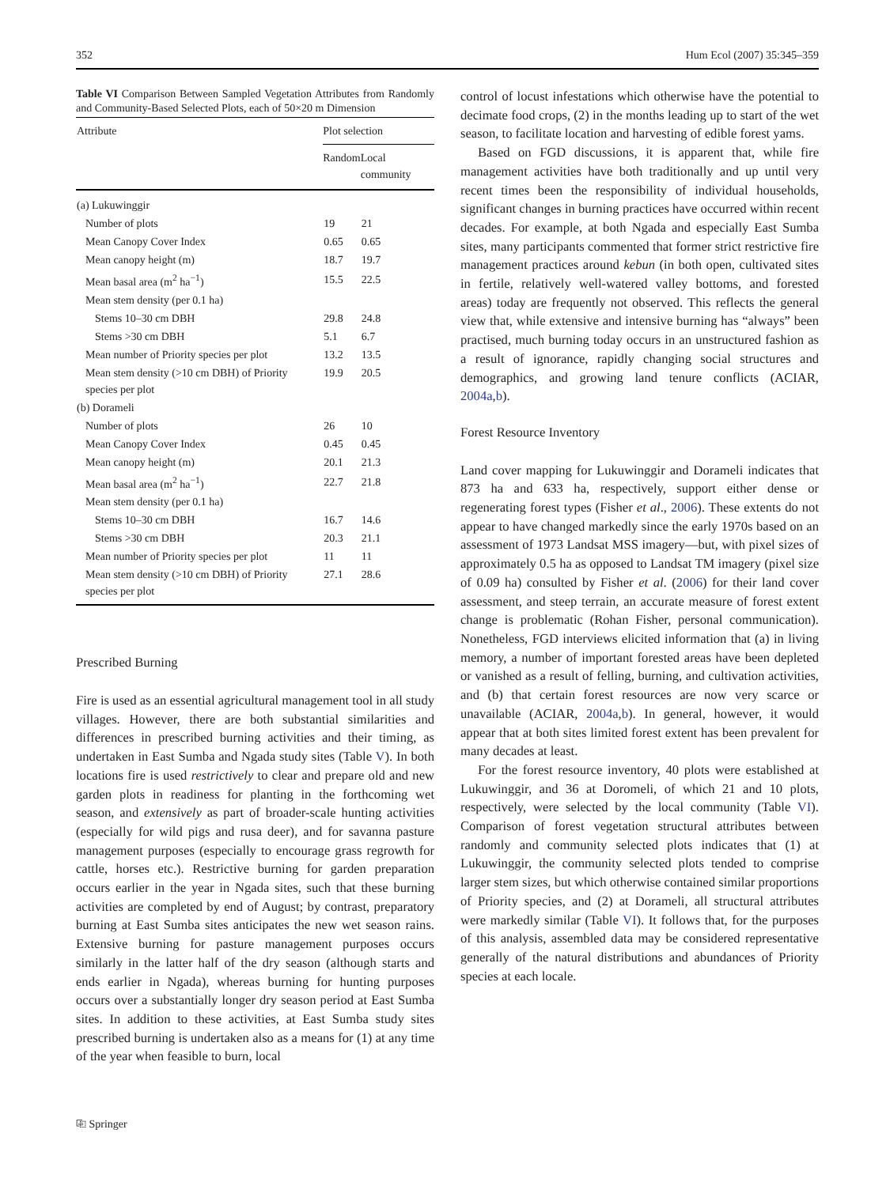352 Hum Ecol (2007) 35:345–359
Table VI Comparison Between Sampled Vegetation Attributes from Randomly and Community-Based Selected Plots, each of 50×20 m Dimension
| Attribute | Plot selection | |
| --- | --- | --- |
| | Random | Local community |
| (a) Lukuwinggir | | |
| Number of plots | 19 | 21 |
| Mean Canopy Cover Index | 0.65 | 0.65 |
| Mean canopy height (m) | 18.7 | 19.7 |
| Mean basal area (m<sup>2</sup> ha<sup>−1</sup>) | 15.5 | 22.5 |
| Mean stem density (per 0.1 ha) | | |
| Stems 10–30 cm DBH | 29.8 | 24.8 |
| Stems >30 cm DBH | 5.1 | 6.7 |
| Mean number of Priority species per plot | 13.2 | 13.5 |
| Mean stem density (>10 cm DBH) of Priority species per plot | 19.9 | 20.5 |
| (b) Dorameli | | |
| Number of plots | 26 | 10 |
| Mean Canopy Cover Index | 0.45 | 0.45 |
| Mean canopy height (m) | 20.1 | 21.3 |
| Mean basal area (m<sup>2</sup> ha<sup>−1</sup>) | 22.7 | 21.8 |
| Mean stem density (per 0.1 ha) | | |
| Stems 10–30 cm DBH | 16.7 | 14.6 |
| Stems >30 cm DBH | 20.3 | 21.1 |
| Mean number of Priority species per plot | 11 | 11 |
| Mean stem density (>10 cm DBH) of Priority species per plot | 27.1 | 28.6 |
Prescribed Burning
Fire is used as an essential agricultural management tool in all study villages. However, there are both substantial similarities and differences in prescribed burning activities and their timing, as undertaken in East Sumba and Ngada study sites (Table V). In both locations fire is used restrictively to clear and prepare old and new garden plots in readiness for planting in the forthcoming wet season, and extensively as part of broader-scale hunting activities (especially for wild pigs and rusa deer), and for savanna pasture management purposes (especially to encourage grass regrowth for cattle, horses etc.). Restrictive burning for garden preparation occurs earlier in the year in Ngada sites, such that these burning activities are completed by end of August; by contrast, preparatory burning at East Sumba sites anticipates the new wet season rains. Extensive burning for pasture management purposes occurs similarly in the latter half of the dry season (although starts and ends earlier in Ngada), whereas burning for hunting purposes occurs over a substantially longer dry season period at East Sumba sites. In addition to these activities, at East Sumba study sites prescribed burning is undertaken also as a means for (1) at any time of the year when feasible to burn, local
control of locust infestations which otherwise have the potential to decimate food crops, (2) in the months leading up to start of the wet season, to facilitate location and harvesting of edible forest yams.
Based on FGD discussions, it is apparent that, while fire management activities have both traditionally and up until very recent times been the responsibility of individual households, significant changes in burning practices have occurred within recent decades. For example, at both Ngada and especially East Sumba sites, many participants commented that former strict restrictive fire management practices around kebun (in both open, cultivated sites in fertile, relatively well-watered valley bottoms, and forested areas) today are frequently not observed. This reflects the general view that, while extensive and intensive burning has “always” been practised, much burning today occurs in an unstructured fashion as a result of ignorance, rapidly changing social structures and demographics, and growing land tenure conflicts (ACIAR, 2004a,b).
Forest Resource Inventory
Land cover mapping for Lukuwinggir and Dorameli indicates that 873 ha and 633 ha, respectively, support either dense or regenerating forest types (Fisher et al., 2006). These extents do not appear to have changed markedly since the early 1970s based on an assessment of 1973 Landsat MSS imagery—but, with pixel sizes of approximately 0.5 ha as opposed to Landsat TM imagery (pixel size of 0.09 ha) consulted by Fisher et al. (2006) for their land cover assessment, and steep terrain, an accurate measure of forest extent change is problematic (Rohan Fisher, personal communication). Nonetheless, FGD interviews elicited information that (a) in living memory, a number of important forested areas have been depleted or vanished as a result of felling, burning, and cultivation activities, and (b) that certain forest resources are now very scarce or unavailable (ACIAR, 2004a,b). In general, however, it would appear that at both sites limited forest extent has been prevalent for many decades at least.
For the forest resource inventory, 40 plots were established at Lukuwinggir, and 36 at Doromeli, of which 21 and 10 plots, respectively, were selected by the local community (Table VI). Comparison of forest vegetation structural attributes between randomly and community selected plots indicates that (1) at Lukuwinggir, the community selected plots tended to comprise larger stem sizes, but which otherwise contained similar proportions of Priority species, and (2) at Dorameli, all structural attributes were markedly similar (Table VI). It follows that, for the purposes of this analysis, assembled data may be considered representative generally of the natural distributions and abundances of Priority species at each locale.
⎘ Springer